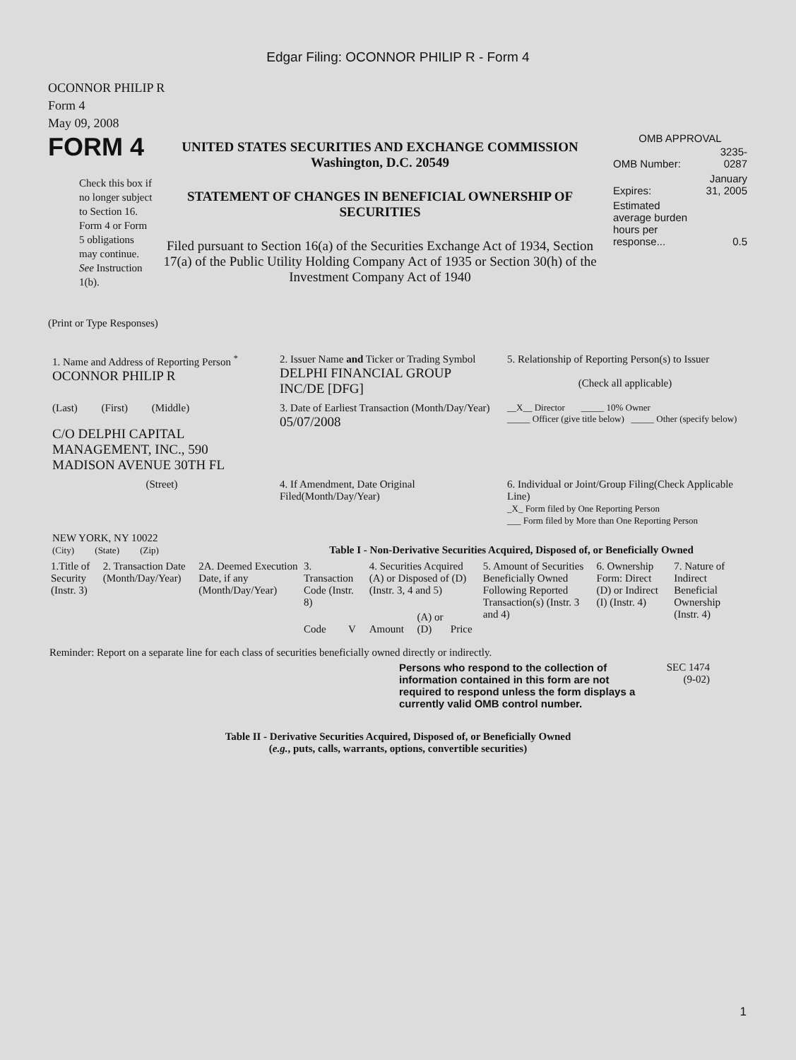Edgar Filing: OCONNOR PHILIP R - Form 4
OCONNOR PHILIP R
Form 4
May 09, 2008
FORM 4
Check this box if no longer subject to Section 16. Form 4 or Form 5 obligations may continue. See Instruction 1(b).
UNITED STATES SECURITIES AND EXCHANGE COMMISSION
Washington, D.C. 20549
STATEMENT OF CHANGES IN BENEFICIAL OWNERSHIP OF SECURITIES
Filed pursuant to Section 16(a) of the Securities Exchange Act of 1934, Section 17(a) of the Public Utility Holding Company Act of 1935 or Section 30(h) of the Investment Company Act of 1940
OMB APPROVAL
| OMB Number: | 3235-0287 |
| Expires: | January 31, 2005 |
| Estimated average burden hours per response... | 0.5 |
(Print or Type Responses)
| 1. Name and Address of Reporting Person <sup>*</sup> OCONNOR PHILIP R | 2. Issuer Name and Ticker or Trading Symbol DELPHI FINANCIAL GROUP INC/DE [DFG] | 5. Relationship of Reporting Person(s) to Issuer (Check all applicable) |
| (Last) (First) (Middle) C/O DELPHI CAPITAL MANAGEMENT, INC., 590 MADISON AVENUE 30TH FL | 3. Date of Earliest Transaction (Month/Day/Year) 05/07/2008 | __X__ Director _____ 10% Owner _____ Officer (give title below) _____ Other (specify below) |
| (Street) | 4. If Amendment, Date Original Filed(Month/Day/Year) | 6. Individual or Joint/Group Filing(Check Applicable Line) _X_ Form filed by One Reporting Person ___ Form filed by More than One Reporting Person |
| NEW YORK, NY 10022 (City) (State) (Zip) | Table I - Non-Derivative Securities Acquired, Disposed of, or Beneficially Owned | |
| 1.Title of Security (Instr. 3) | 2. Transaction Date (Month/Day/Year) | 2A. Deemed Execution Date, if any (Month/Day/Year) | 3. Transaction Code (Instr. 8) | | 4. Securities Acquired (A) or Disposed of (D) (Instr. 3, 4 and 5) | | | 5. Amount of Securities Beneficially Owned Following Reported Transaction(s) (Instr. 3 and 4) | 6. Ownership Form: Direct (D) or Indirect (I) (Instr. 4) | 7. Nature of Indirect Beneficial Ownership (Instr. 4) |
| --- | --- | --- | --- | --- | --- | --- | --- | --- | --- | --- |
| | | | Code | V | Amount | (A) or (D) | Price | | | |
Reminder: Report on a separate line for each class of securities beneficially owned directly or indirectly.
Persons who respond to the collection of information contained in this form are not required to respond unless the form displays a currently valid OMB control number.
SEC 1474
(9-02)
Table II - Derivative Securities Acquired, Disposed of, or Beneficially Owned
(e.g., puts, calls, warrants, options, convertible securities)
1